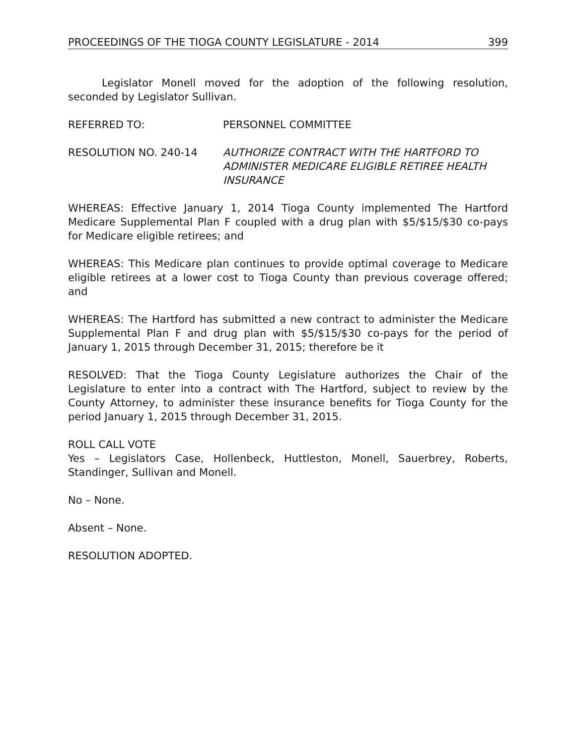PROCEEDINGS OF THE TIOGA COUNTY LEGISLATURE - 2014 399
Legislator Monell moved for the adoption of the following resolution, seconded by Legislator Sullivan.
REFERRED TO: PERSONNEL COMMITTEE
RESOLUTION NO. 240-14 AUTHORIZE CONTRACT WITH THE HARTFORD TO ADMINISTER MEDICARE ELIGIBLE RETIREE HEALTH INSURANCE
WHEREAS: Effective January 1, 2014 Tioga County implemented The Hartford Medicare Supplemental Plan F coupled with a drug plan with $5/$15/$30 co-pays for Medicare eligible retirees; and
WHEREAS: This Medicare plan continues to provide optimal coverage to Medicare eligible retirees at a lower cost to Tioga County than previous coverage offered; and
WHEREAS: The Hartford has submitted a new contract to administer the Medicare Supplemental Plan F and drug plan with $5/$15/$30 co-pays for the period of January 1, 2015 through December 31, 2015; therefore be it
RESOLVED: That the Tioga County Legislature authorizes the Chair of the Legislature to enter into a contract with The Hartford, subject to review by the County Attorney, to administer these insurance benefits for Tioga County for the period January 1, 2015 through December 31, 2015.
ROLL CALL VOTE
Yes – Legislators Case, Hollenbeck, Huttleston, Monell, Sauerbrey, Roberts, Standinger, Sullivan and Monell.
No – None.
Absent – None.
RESOLUTION ADOPTED.